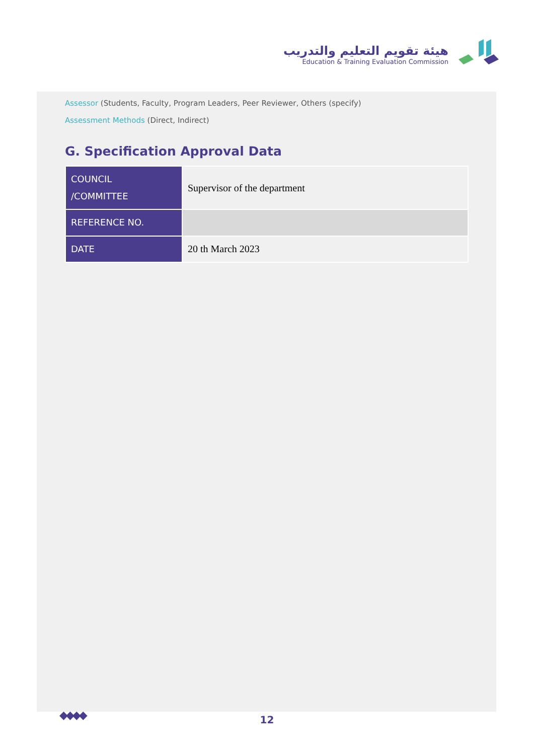هيئة تقويم التعليم والتدريب
Education & Training Evaluation Commission
Assessor (Students, Faculty, Program Leaders, Peer Reviewer, Others (specify)
Assessment Methods (Direct, Indirect)
G. Specification Approval Data
| COUNCIL /COMMITTEE | Supervisor of the department |
| REFERENCE NO. | |
| DATE | 20 th March 2023 |
◆◆◆◆ 12